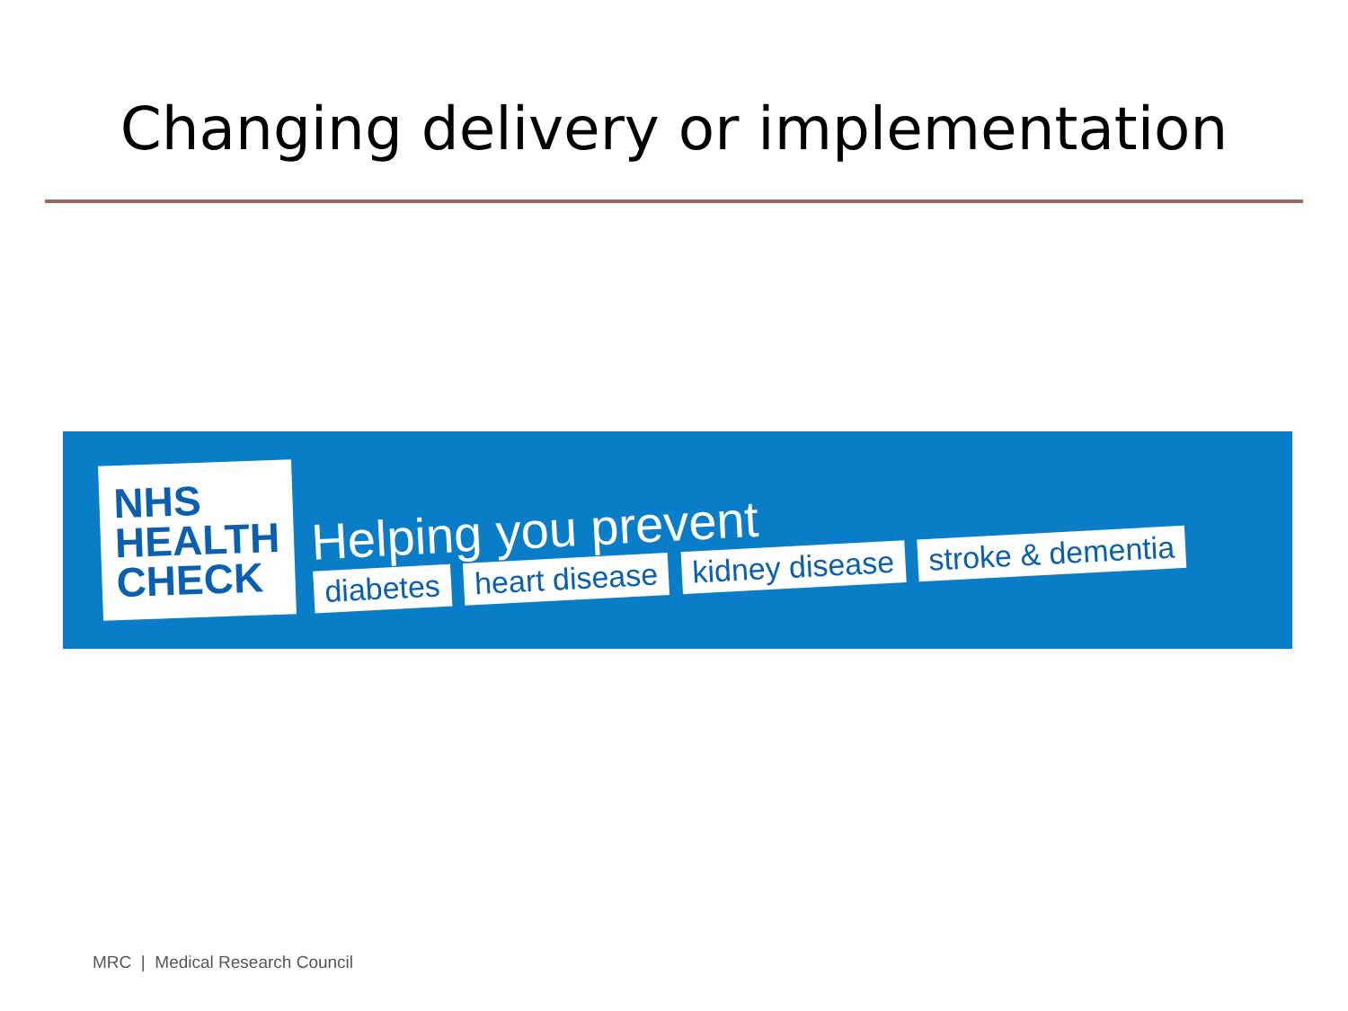Changing delivery or implementation
NHS
HEALTH
CHECK
Helping you prevent
diabetes heart disease kidney disease stroke & dementia
MRC | Medical Research Council